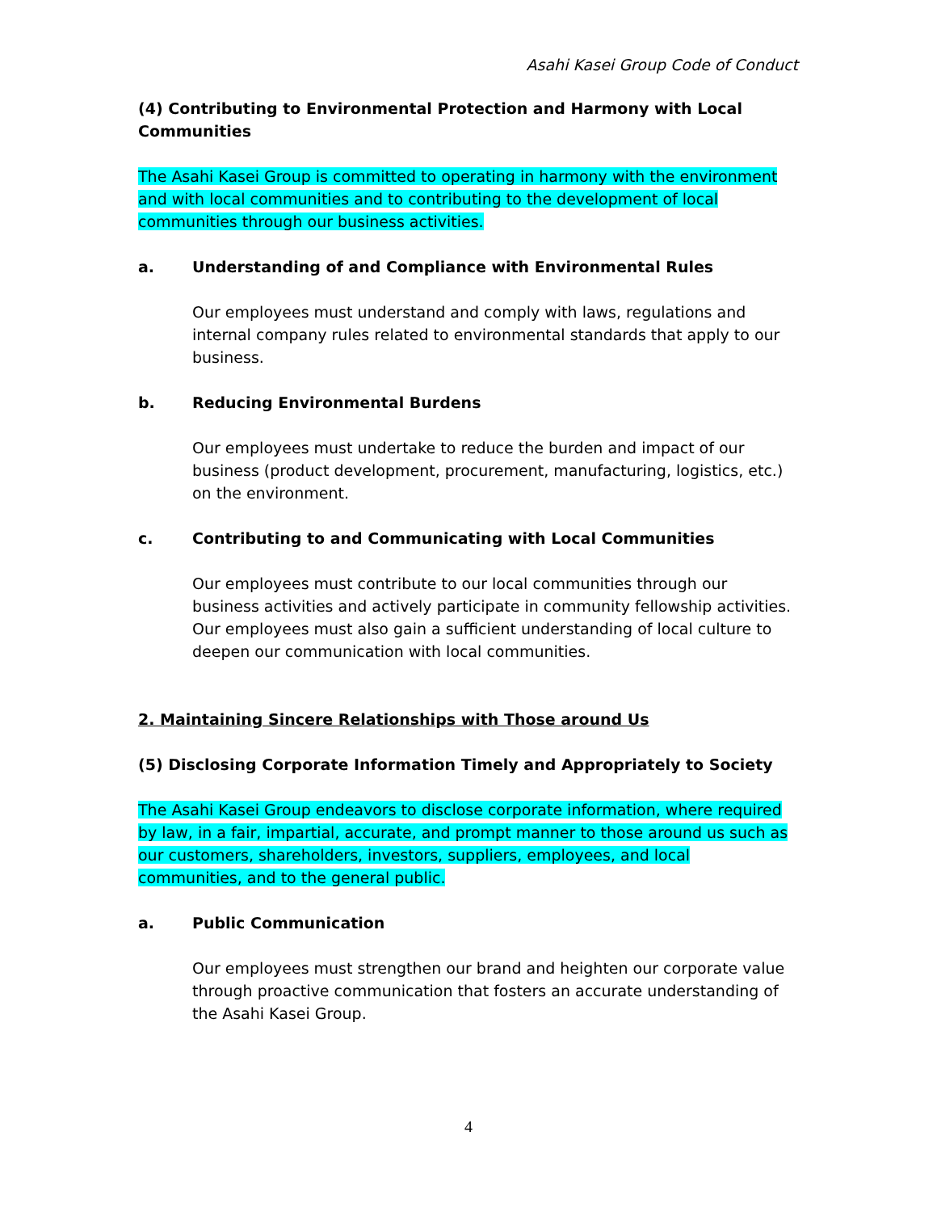Asahi Kasei Group Code of Conduct
(4) Contributing to Environmental Protection and Harmony with Local Communities
The Asahi Kasei Group is committed to operating in harmony with the environment and with local communities and to contributing to the development of local communities through our business activities.
a. Understanding of and Compliance with Environmental Rules
Our employees must understand and comply with laws, regulations and internal company rules related to environmental standards that apply to our business.
b. Reducing Environmental Burdens
Our employees must undertake to reduce the burden and impact of our business (product development, procurement, manufacturing, logistics, etc.) on the environment.
c. Contributing to and Communicating with Local Communities
Our employees must contribute to our local communities through our business activities and actively participate in community fellowship activities. Our employees must also gain a sufficient understanding of local culture to deepen our communication with local communities.
2. Maintaining Sincere Relationships with Those around Us
(5) Disclosing Corporate Information Timely and Appropriately to Society
The Asahi Kasei Group endeavors to disclose corporate information, where required by law, in a fair, impartial, accurate, and prompt manner to those around us such as our customers, shareholders, investors, suppliers, employees, and local communities, and to the general public.
a. Public Communication
Our employees must strengthen our brand and heighten our corporate value through proactive communication that fosters an accurate understanding of the Asahi Kasei Group.
4